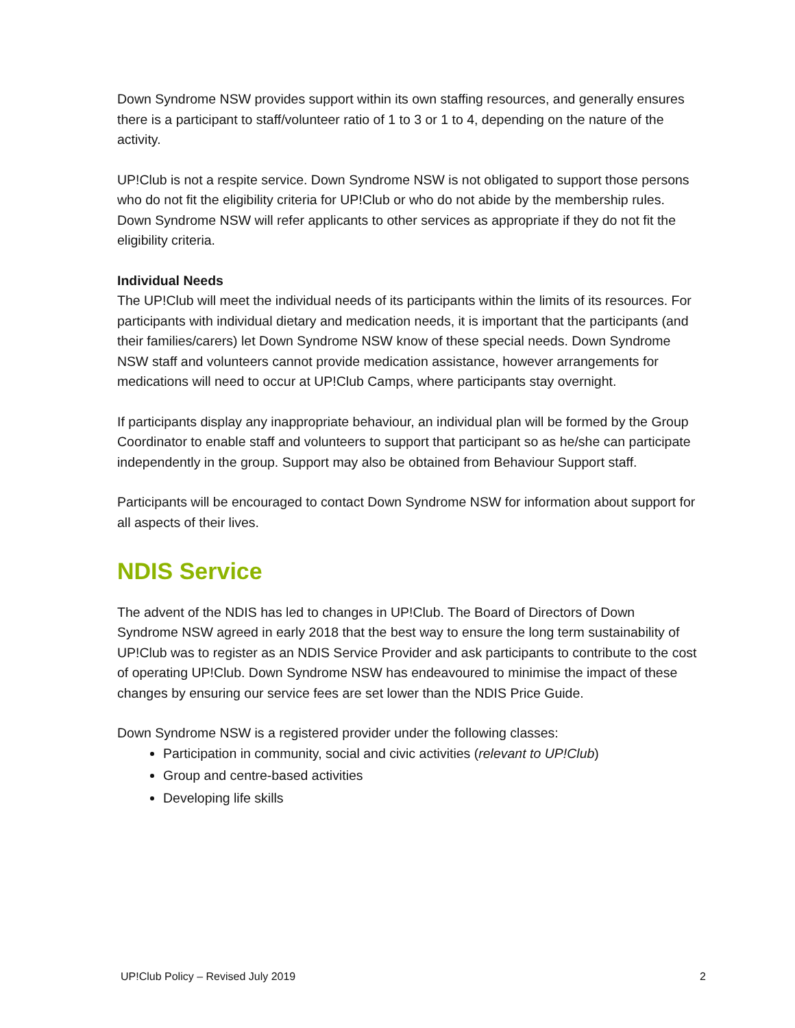Down Syndrome NSW provides support within its own staffing resources, and generally ensures there is a participant to staff/volunteer ratio of 1 to 3 or 1 to 4, depending on the nature of the activity.
UP!Club is not a respite service. Down Syndrome NSW is not obligated to support those persons who do not fit the eligibility criteria for UP!Club or who do not abide by the membership rules. Down Syndrome NSW will refer applicants to other services as appropriate if they do not fit the eligibility criteria.
Individual Needs
The UP!Club will meet the individual needs of its participants within the limits of its resources. For participants with individual dietary and medication needs, it is important that the participants (and their families/carers) let Down Syndrome NSW know of these special needs. Down Syndrome NSW staff and volunteers cannot provide medication assistance, however arrangements for medications will need to occur at UP!Club Camps, where participants stay overnight.
If participants display any inappropriate behaviour, an individual plan will be formed by the Group Coordinator to enable staff and volunteers to support that participant so as he/she can participate independently in the group. Support may also be obtained from Behaviour Support staff.
Participants will be encouraged to contact Down Syndrome NSW for information about support for all aspects of their lives.
NDIS Service
The advent of the NDIS has led to changes in UP!Club. The Board of Directors of Down Syndrome NSW agreed in early 2018 that the best way to ensure the long term sustainability of UP!Club was to register as an NDIS Service Provider and ask participants to contribute to the cost of operating UP!Club. Down Syndrome NSW has endeavoured to minimise the impact of these changes by ensuring our service fees are set lower than the NDIS Price Guide.
Down Syndrome NSW is a registered provider under the following classes:
Participation in community, social and civic activities (relevant to UP!Club)
Group and centre-based activities
Developing life skills
UP!Club Policy – Revised July 2019 2